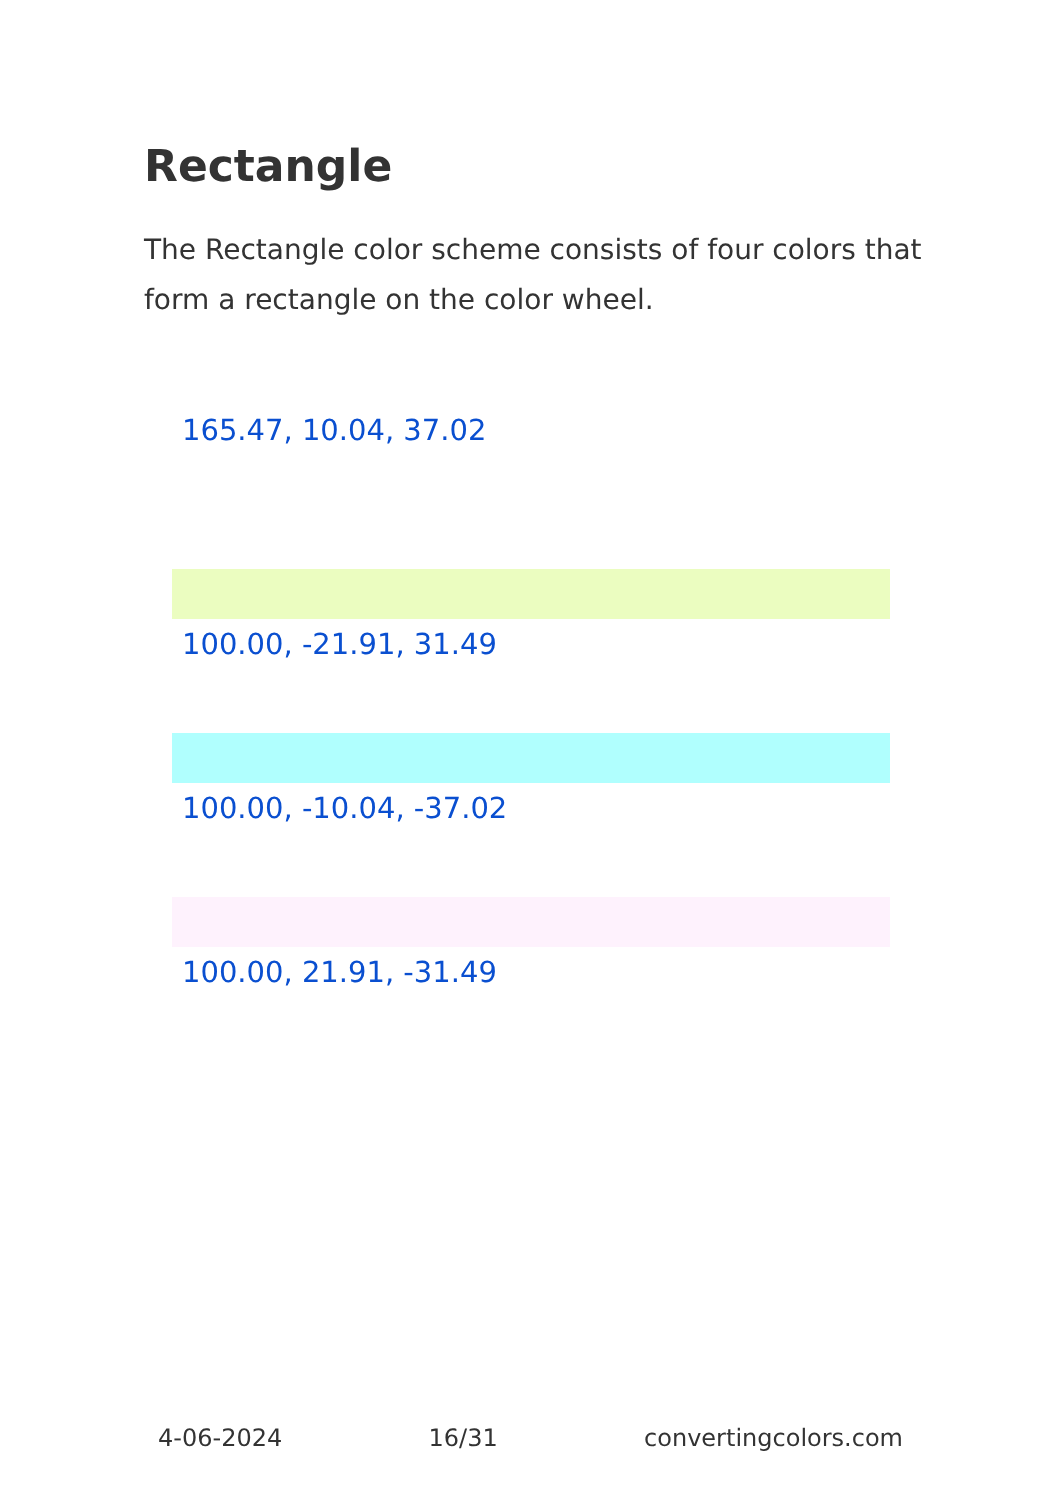Rectangle
The Rectangle color scheme consists of four colors that form a rectangle on the color wheel.
165.47, 10.04, 37.02
100.00, -21.91, 31.49
100.00, -10.04, -37.02
100.00, 21.91, -31.49
4-06-2024 16/31 convertingcolors.com